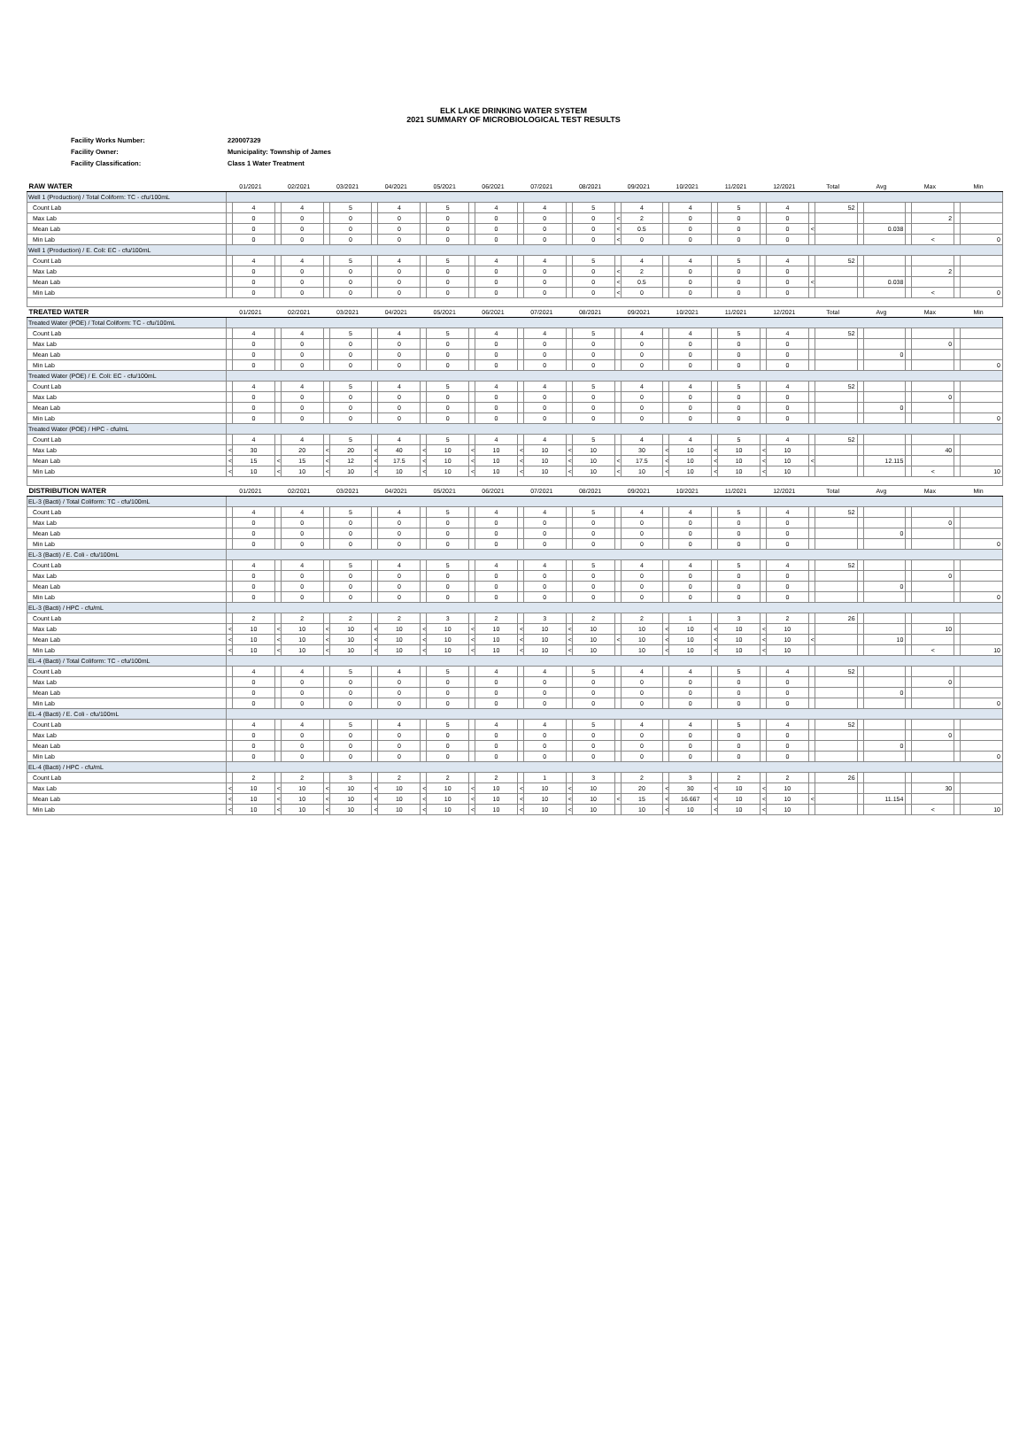ELK LAKE DRINKING WATER SYSTEM
2021 SUMMARY OF MICROBIOLOGICAL TEST RESULTS
Facility Works Number: 220007329
Facility Owner: Municipality: Township of James
Facility Classification: Class 1 Water Treatment
| RAW WATER | 01/2021 | | 02/2021 | | 03/2021 | | 04/2021 | | 05/2021 | | 06/2021 | | 07/2021 | | 08/2021 | | 09/2021 | | 10/2021 | | 11/2021 | | 12/2021 | | Total | | Avg | | Max | | Min | |
| --- | --- | --- | --- | --- | --- | --- | --- | --- | --- | --- | --- | --- | --- | --- | --- | --- | --- | --- | --- | --- | --- | --- | --- | --- | --- | --- | --- | --- | --- | --- | --- | --- |
| Well 1 (Production) / Total Coliform: TC - cfu/100mL | | | | | | | | | | | | | | | | | | | | | | | | | | | | | | | | |
| Count Lab | | 4 | | 4 | | 5 | | 4 | | 5 | | 4 | | 4 | | 5 | | 4 | | 4 | | 5 | | 4 | | 52 | | | | | | |
| Max Lab | | 0 | | 0 | | 0 | | 0 | | 0 | | 0 | | 0 | | 0 | < | 2 | | 0 | | 0 | | 0 | | | | | | 2 | | |
| Mean Lab | | 0 | | 0 | | 0 | | 0 | | 0 | | 0 | | 0 | | 0 | < | 0.5 | | 0 | | 0 | | 0 | < | | | 0.038 | | | | |
| Min Lab | | 0 | | 0 | | 0 | | 0 | | 0 | | 0 | | 0 | | 0 | < | 0 | | 0 | | 0 | | 0 | | | | | | < | | 0 |
| Well 1 (Production) / E. Coli: EC - cfu/100mL | | | | | | | | | | | | | | | | | | | | | | | | | | | | | | | | |
| Count Lab | | 4 | | 4 | | 5 | | 4 | | 5 | | 4 | | 4 | | 5 | | 4 | | 4 | | 5 | | 4 | | 52 | | | | | | |
| Max Lab | | 0 | | 0 | | 0 | | 0 | | 0 | | 0 | | 0 | | 0 | < | 2 | | 0 | | 0 | | 0 | | | | | | 2 | | |
| Mean Lab | | 0 | | 0 | | 0 | | 0 | | 0 | | 0 | | 0 | | 0 | < | 0.5 | | 0 | | 0 | | 0 | < | | | 0.038 | | | | |
| Min Lab | | 0 | | 0 | | 0 | | 0 | | 0 | | 0 | | 0 | | 0 | < | 0 | | 0 | | 0 | | 0 | | | | | | < | | 0 |
| TREATED WATER | 01/2021 | | 02/2021 | | 03/2021 | | 04/2021 | | 05/2021 | | 06/2021 | | 07/2021 | | 08/2021 | | 09/2021 | | 10/2021 | | 11/2021 | | 12/2021 | | Total | | Avg | | Max | | Min | |
| Treated Water (POE) / Total Coliform: TC - cfu/100mL | | | | | | | | | | | | | | | | | | | | | | | | | | | | | | | | |
| Count Lab | | 4 | | 4 | | 5 | | 4 | | 5 | | 4 | | 4 | | 5 | | 4 | | 4 | | 5 | | 4 | | 52 | | | | | | |
| Max Lab | | 0 | | 0 | | 0 | | 0 | | 0 | | 0 | | 0 | | 0 | | 0 | | 0 | | 0 | | 0 | | | | | | 0 | | |
| Mean Lab | | 0 | | 0 | | 0 | | 0 | | 0 | | 0 | | 0 | | 0 | | 0 | | 0 | | 0 | | 0 | | | | 0 | | | | |
| Min Lab | | 0 | | 0 | | 0 | | 0 | | 0 | | 0 | | 0 | | 0 | | 0 | | 0 | | 0 | | 0 | | | | | | | | 0 |
| Treated Water (POE) / E. Coli: EC - cfu/100mL | | | | | | | | | | | | | | | | | | | | | | | | | | | | | | | | |
| Count Lab | | 4 | | 4 | | 5 | | 4 | | 5 | | 4 | | 4 | | 5 | | 4 | | 4 | | 5 | | 4 | | 52 | | | | | | |
| Max Lab | | 0 | | 0 | | 0 | | 0 | | 0 | | 0 | | 0 | | 0 | | 0 | | 0 | | 0 | | 0 | | | | | | 0 | | |
| Mean Lab | | 0 | | 0 | | 0 | | 0 | | 0 | | 0 | | 0 | | 0 | | 0 | | 0 | | 0 | | 0 | | | | 0 | | | | |
| Min Lab | | 0 | | 0 | | 0 | | 0 | | 0 | | 0 | | 0 | | 0 | | 0 | | 0 | | 0 | | 0 | | | | | | | | 0 |
| Treated Water (POE) / HPC - cfu/mL | | | | | | | | | | | | | | | | | | | | | | | | | | | | | | | | |
| Count Lab | | 4 | | 4 | | 5 | | 4 | | 5 | | 4 | | 4 | | 5 | | 4 | | 4 | | 5 | | 4 | | 52 | | | | | | |
| Max Lab | < | 30 | | 20 | < | 20 | < | 40 | < | 10 | < | 10 | < | 10 | < | 10 | | 30 | < | 10 | < | 10 | < | 10 | | | | | | 40 | | |
| Mean Lab | < | 15 | < | 15 | < | 12 | < | 17.5 | < | 10 | < | 10 | < | 10 | < | 10 | < | 17.5 | < | 10 | < | 10 | < | 10 | < | | | 12.115 | | | | |
| Min Lab | < | 10 | < | 10 | < | 10 | < | 10 | < | 10 | < | 10 | < | 10 | < | 10 | < | 10 | < | 10 | < | 10 | < | 10 | | | | | | < | | 10 |
| DISTRIBUTION WATER | 01/2021 | | 02/2021 | | 03/2021 | | 04/2021 | | 05/2021 | | 06/2021 | | 07/2021 | | 08/2021 | | 09/2021 | | 10/2021 | | 11/2021 | | 12/2021 | | Total | | Avg | | Max | | Min | |
| EL-3 (Bacti) / Total Coliform: TC - cfu/100mL | | | | | | | | | | | | | | | | | | | | | | | | | | | | | | | | |
| Count Lab | | 4 | | 4 | | 5 | | 4 | | 5 | | 4 | | 4 | | 5 | | 4 | | 4 | | 5 | | 4 | | 52 | | | | | | |
| Max Lab | | 0 | | 0 | | 0 | | 0 | | 0 | | 0 | | 0 | | 0 | | 0 | | 0 | | 0 | | 0 | | | | | | 0 | | |
| Mean Lab | | 0 | | 0 | | 0 | | 0 | | 0 | | 0 | | 0 | | 0 | | 0 | | 0 | | 0 | | 0 | | | | 0 | | | | |
| Min Lab | | 0 | | 0 | | 0 | | 0 | | 0 | | 0 | | 0 | | 0 | | 0 | | 0 | | 0 | | 0 | | | | | | | | 0 |
| EL-3 (Bacti) / E. Coli - cfu/100mL | | | | | | | | | | | | | | | | | | | | | | | | | | | | | | | | |
| Count Lab | | 4 | | 4 | | 5 | | 4 | | 5 | | 4 | | 4 | | 5 | | 4 | | 4 | | 5 | | 4 | | 52 | | | | | | |
| Max Lab | | 0 | | 0 | | 0 | | 0 | | 0 | | 0 | | 0 | | 0 | | 0 | | 0 | | 0 | | 0 | | | | | | 0 | | |
| Mean Lab | | 0 | | 0 | | 0 | | 0 | | 0 | | 0 | | 0 | | 0 | | 0 | | 0 | | 0 | | 0 | | | | 0 | | | | |
| Min Lab | | 0 | | 0 | | 0 | | 0 | | 0 | | 0 | | 0 | | 0 | | 0 | | 0 | | 0 | | 0 | | | | | | | | 0 |
| EL-3 (Bacti) / HPC - cfu/mL | | | | | | | | | | | | | | | | | | | | | | | | | | | | | | | | |
| Count Lab | | 2 | | 2 | | 2 | | 2 | | 3 | | 2 | | 3 | | 2 | | 2 | | 1 | | 3 | | 2 | | 26 | | | | | | |
| Max Lab | < | 10 | < | 10 | < | 10 | < | 10 | < | 10 | < | 10 | < | 10 | < | 10 | | 10 | < | 10 | < | 10 | < | 10 | | | | | | 10 | | |
| Mean Lab | < | 10 | < | 10 | < | 10 | < | 10 | < | 10 | < | 10 | < | 10 | < | 10 | < | 10 | < | 10 | < | 10 | < | 10 | < | | | 10 | | | | |
| Min Lab | < | 10 | < | 10 | < | 10 | < | 10 | < | 10 | < | 10 | < | 10 | < | 10 | | 10 | < | 10 | < | 10 | < | 10 | | | | | | < | | 10 |
| EL-4 (Bacti) / Total Coliform: TC - cfu/100mL | | | | | | | | | | | | | | | | | | | | | | | | | | | | | | | | |
| Count Lab | | 4 | | 4 | | 5 | | 4 | | 5 | | 4 | | 4 | | 5 | | 4 | | 4 | | 5 | | 4 | | 52 | | | | | | |
| Max Lab | | 0 | | 0 | | 0 | | 0 | | 0 | | 0 | | 0 | | 0 | | 0 | | 0 | | 0 | | 0 | | | | | | 0 | | |
| Mean Lab | | 0 | | 0 | | 0 | | 0 | | 0 | | 0 | | 0 | | 0 | | 0 | | 0 | | 0 | | 0 | | | | 0 | | | | |
| Min Lab | | 0 | | 0 | | 0 | | 0 | | 0 | | 0 | | 0 | | 0 | | 0 | | 0 | | 0 | | 0 | | | | | | | | 0 |
| EL-4 (Bacti) / E. Coli - cfu/100mL | | | | | | | | | | | | | | | | | | | | | | | | | | | | | | | | |
| Count Lab | | 4 | | 4 | | 5 | | 4 | | 5 | | 4 | | 4 | | 5 | | 4 | | 4 | | 5 | | 4 | | 52 | | | | | | |
| Max Lab | | 0 | | 0 | | 0 | | 0 | | 0 | | 0 | | 0 | | 0 | | 0 | | 0 | | 0 | | 0 | | | | | | 0 | | |
| Mean Lab | | 0 | | 0 | | 0 | | 0 | | 0 | | 0 | | 0 | | 0 | | 0 | | 0 | | 0 | | 0 | | | | 0 | | | | |
| Min Lab | | 0 | | 0 | | 0 | | 0 | | 0 | | 0 | | 0 | | 0 | | 0 | | 0 | | 0 | | 0 | | | | | | | | 0 |
| EL-4 (Bacti) / HPC - cfu/mL | | | | | | | | | | | | | | | | | | | | | | | | | | | | | | | | |
| Count Lab | | 2 | | 2 | | 3 | | 2 | | 2 | | 2 | | 1 | | 3 | | 2 | | 3 | | 2 | | 2 | | 26 | | | | | | |
| Max Lab | < | 10 | < | 10 | < | 10 | < | 10 | < | 10 | < | 10 | < | 10 | < | 10 | | 20 | < | 30 | < | 10 | < | 10 | | | | | | 30 | | |
| Mean Lab | < | 10 | < | 10 | < | 10 | < | 10 | < | 10 | < | 10 | < | 10 | < | 10 | < | 15 | < | 16.667 | < | 10 | < | 10 | < | | | 11.154 | | | | |
| Min Lab | < | 10 | < | 10 | < | 10 | < | 10 | < | 10 | < | 10 | < | 10 | < | 10 | | 10 | < | 10 | < | 10 | < | 10 | | | | | | < | | 10 |